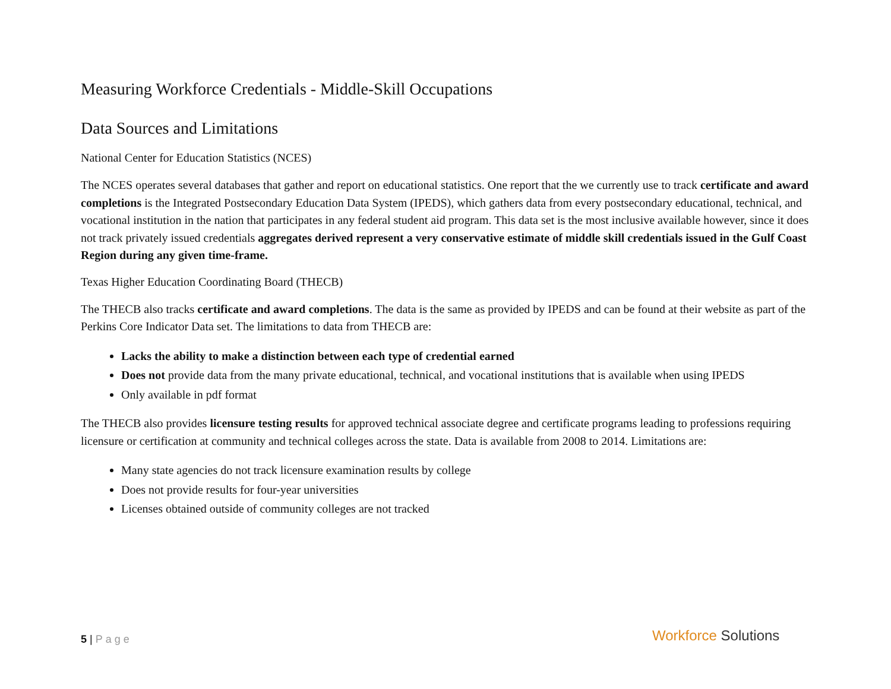Measuring Workforce Credentials - Middle-Skill Occupations
Data Sources and Limitations
National Center for Education Statistics (NCES)
The NCES operates several databases that gather and report on educational statistics. One report that the we currently use to track certificate and award completions is the Integrated Postsecondary Education Data System (IPEDS), which gathers data from every postsecondary educational, technical, and vocational institution in the nation that participates in any federal student aid program. This data set is the most inclusive available however, since it does not track privately issued credentials aggregates derived represent a very conservative estimate of middle skill credentials issued in the Gulf Coast Region during any given time-frame.
Texas Higher Education Coordinating Board (THECB)
The THECB also tracks certificate and award completions. The data is the same as provided by IPEDS and can be found at their website as part of the Perkins Core Indicator Data set. The limitations to data from THECB are:
Lacks the ability to make a distinction between each type of credential earned
Does not provide data from the many private educational, technical, and vocational institutions that is available when using IPEDS
Only available in pdf format
The THECB also provides licensure testing results for approved technical associate degree and certificate programs leading to professions requiring licensure or certification at community and technical colleges across the state. Data is available from 2008 to 2014. Limitations are:
Many state agencies do not track licensure examination results by college
Does not provide results for four-year universities
Licenses obtained outside of community colleges are not tracked
5 | Page Workforce Solutions